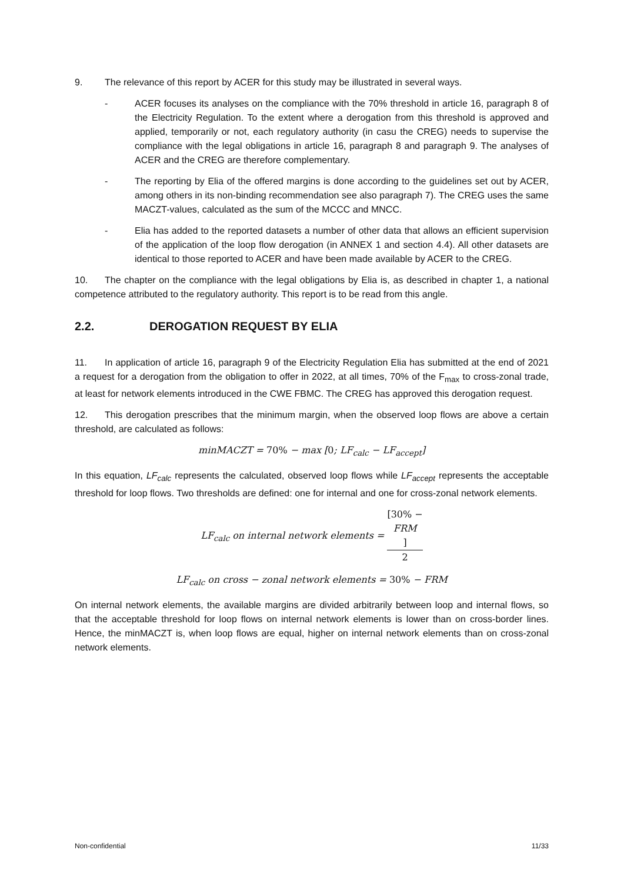9. The relevance of this report by ACER for this study may be illustrated in several ways.
- ACER focuses its analyses on the compliance with the 70% threshold in article 16, paragraph 8 of the Electricity Regulation. To the extent where a derogation from this threshold is approved and applied, temporarily or not, each regulatory authority (in casu the CREG) needs to supervise the compliance with the legal obligations in article 16, paragraph 8 and paragraph 9. The analyses of ACER and the CREG are therefore complementary.
- The reporting by Elia of the offered margins is done according to the guidelines set out by ACER, among others in its non-binding recommendation see also paragraph 7). The CREG uses the same MACZT-values, calculated as the sum of the MCCC and MNCC.
- Elia has added to the reported datasets a number of other data that allows an efficient supervision of the application of the loop flow derogation (in ANNEX 1 and section 4.4). All other datasets are identical to those reported to ACER and have been made available by ACER to the CREG.
10. The chapter on the compliance with the legal obligations by Elia is, as described in chapter 1, a national competence attributed to the regulatory authority. This report is to be read from this angle.
2.2. DEROGATION REQUEST BY ELIA
11. In application of article 16, paragraph 9 of the Electricity Regulation Elia has submitted at the end of 2021 a request for a derogation from the obligation to offer in 2022, at all times, 70% of the F<sub>max</sub> to cross-zonal trade, at least for network elements introduced in the CWE FBMC. The CREG has approved this derogation request.
12. This derogation prescribes that the minimum margin, when the observed loop flows are above a certain threshold, are calculated as follows:
minMACZT = 70% − max [0; LF<sub>calc</sub> − LF<sub>accept</sub>]
In this equation, LF<sub>calc</sub> represents the calculated, observed loop flows while LF<sub>accept</sub> represents the acceptable threshold for loop flows. Two thresholds are defined: one for internal and one for cross-zonal network elements.
LF<sub>calc</sub> on internal network elements = [30% −
FRM] 2
LF<sub>calc</sub> on cross − zonal network elements = 30% − FRM
On internal network elements, the available margins are divided arbitrarily between loop and internal flows, so that the acceptable threshold for loop flows on internal network elements is lower than on cross-border lines. Hence, the minMACZT is, when loop flows are equal, higher on internal network elements than on cross-zonal network elements.
Non-confidential 11/33